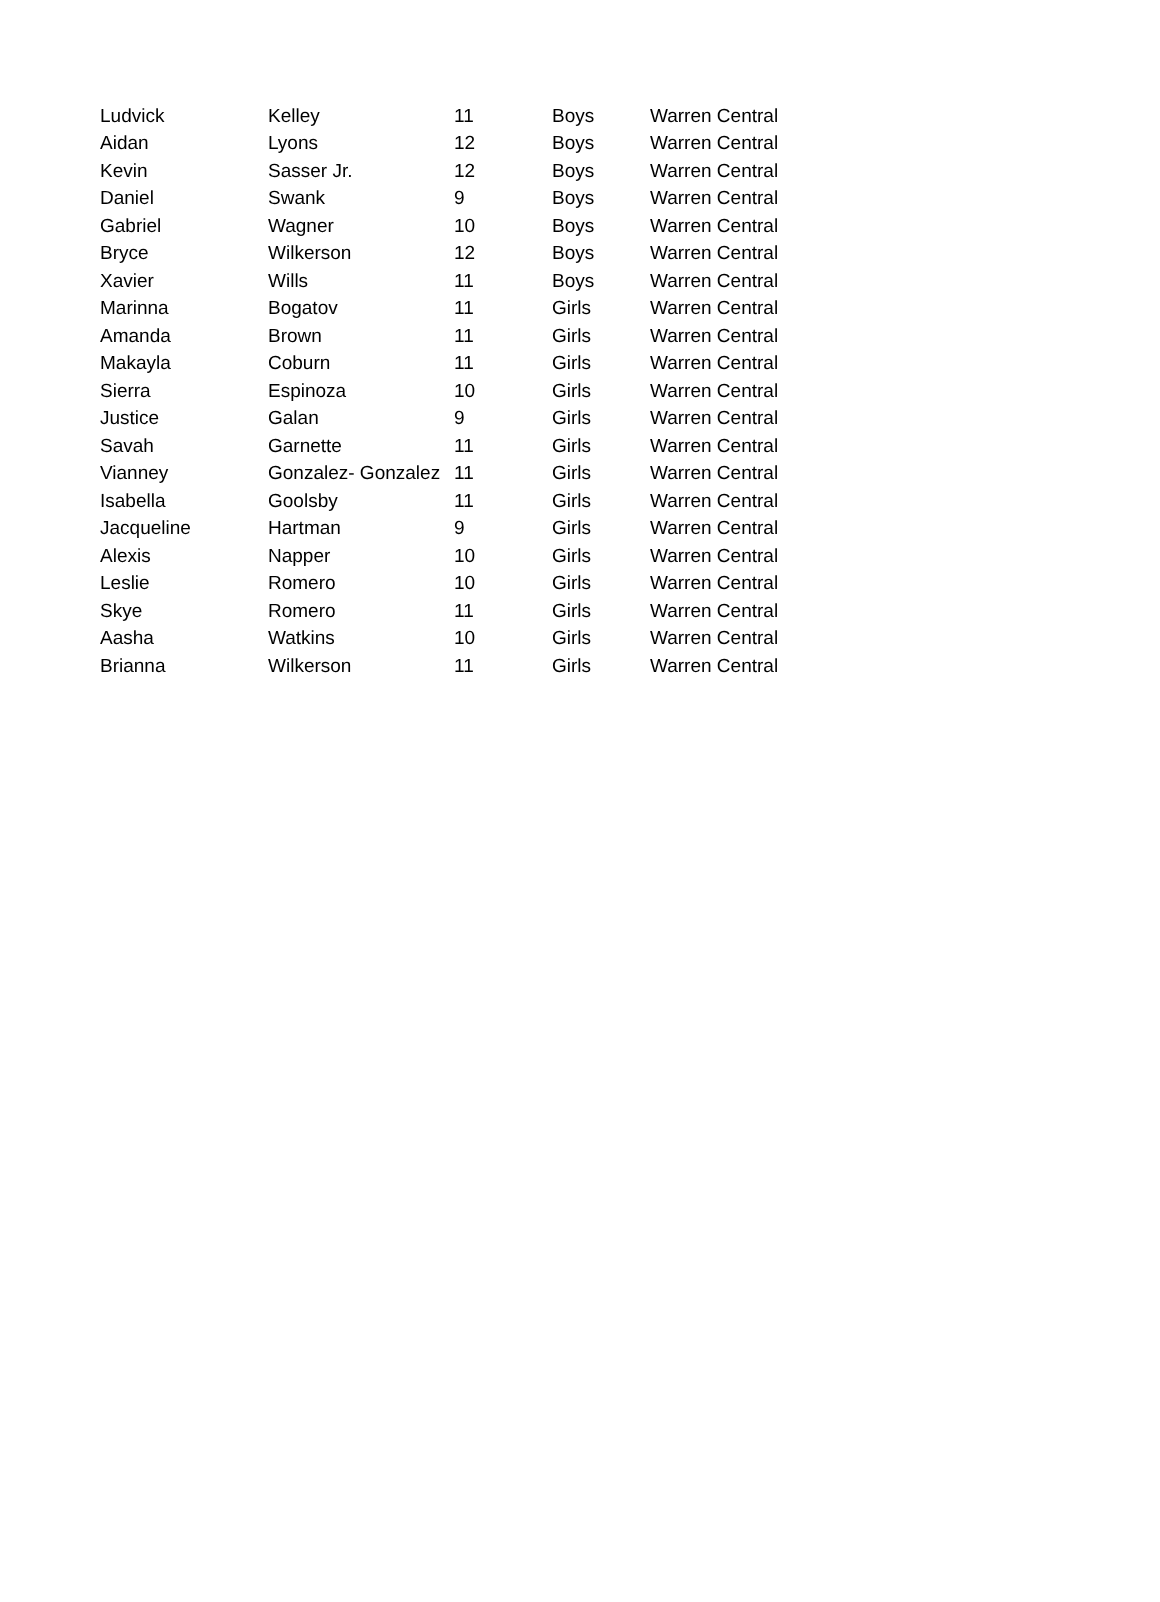| Ludvick | Kelley | 11 | Boys | Warren Central |
| Aidan | Lyons | 12 | Boys | Warren Central |
| Kevin | Sasser Jr. | 12 | Boys | Warren Central |
| Daniel | Swank | 9 | Boys | Warren Central |
| Gabriel | Wagner | 10 | Boys | Warren Central |
| Bryce | Wilkerson | 12 | Boys | Warren Central |
| Xavier | Wills | 11 | Boys | Warren Central |
| Marinna | Bogatov | 11 | Girls | Warren Central |
| Amanda | Brown | 11 | Girls | Warren Central |
| Makayla | Coburn | 11 | Girls | Warren Central |
| Sierra | Espinoza | 10 | Girls | Warren Central |
| Justice | Galan | 9 | Girls | Warren Central |
| Savah | Garnette | 11 | Girls | Warren Central |
| Vianney | Gonzalez- Gonzalez | 11 | Girls | Warren Central |
| Isabella | Goolsby | 11 | Girls | Warren Central |
| Jacqueline | Hartman | 9 | Girls | Warren Central |
| Alexis | Napper | 10 | Girls | Warren Central |
| Leslie | Romero | 10 | Girls | Warren Central |
| Skye | Romero | 11 | Girls | Warren Central |
| Aasha | Watkins | 10 | Girls | Warren Central |
| Brianna | Wilkerson | 11 | Girls | Warren Central |